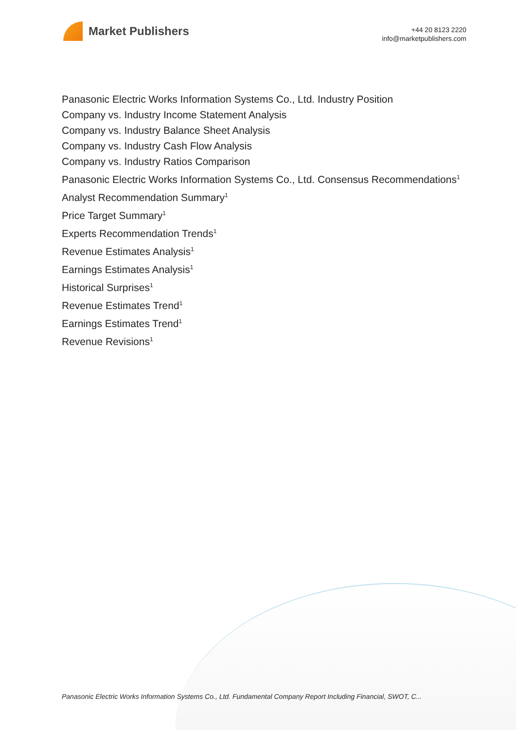Market Publishers
+44 20 8123 2220
info@marketpublishers.com
Panasonic Electric Works Information Systems Co., Ltd. Industry Position
Company vs. Industry Income Statement Analysis
Company vs. Industry Balance Sheet Analysis
Company vs. Industry Cash Flow Analysis
Company vs. Industry Ratios Comparison
Panasonic Electric Works Information Systems Co., Ltd. Consensus Recommendations<sup>1</sup>
Analyst Recommendation Summary<sup>1</sup>
Price Target Summary<sup>1</sup>
Experts Recommendation Trends<sup>1</sup>
Revenue Estimates Analysis<sup>1</sup>
Earnings Estimates Analysis<sup>1</sup>
Historical Surprises<sup>1</sup>
Revenue Estimates Trend<sup>1</sup>
Earnings Estimates Trend<sup>1</sup>
Revenue Revisions<sup>1</sup>
Panasonic Electric Works Information Systems Co., Ltd. Fundamental Company Report Including Financial, SWOT, C...